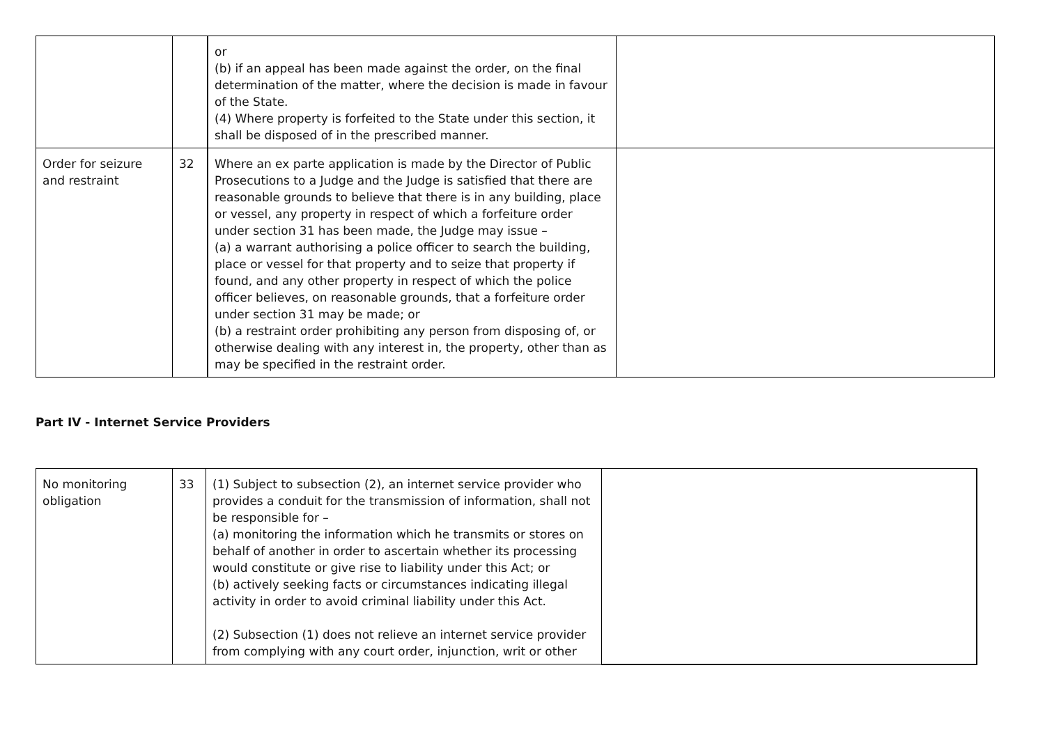| | | or (b) if an appeal has been made against the order, on the final determination of the matter, where the decision is made in favour of the State. (4) Where property is forfeited to the State under this section, it shall be disposed of in the prescribed manner. | |
| Order for seizure and restraint | 32 | Where an ex parte application is made by the Director of Public Prosecutions to a Judge and the Judge is satisfied that there are reasonable grounds to believe that there is in any building, place or vessel, any property in respect of which a forfeiture order under section 31 has been made, the Judge may issue – (a) a warrant authorising a police officer to search the building, place or vessel for that property and to seize that property if found, and any other property in respect of which the police officer believes, on reasonable grounds, that a forfeiture order under section 31 may be made; or (b) a restraint order prohibiting any person from disposing of, or otherwise dealing with any interest in, the property, other than as may be specified in the restraint order. | |
Part IV - Internet Service Providers
| No monitoring obligation | 33 | (1) Subject to subsection (2), an internet service provider who provides a conduit for the transmission of information, shall not be responsible for – (a) monitoring the information which he transmits or stores on behalf of another in order to ascertain whether its processing would constitute or give rise to liability under this Act; or (b) actively seeking facts or circumstances indicating illegal activity in order to avoid criminal liability under this Act. (2) Subsection (1) does not relieve an internet service provider from complying with any court order, injunction, writ or other | |